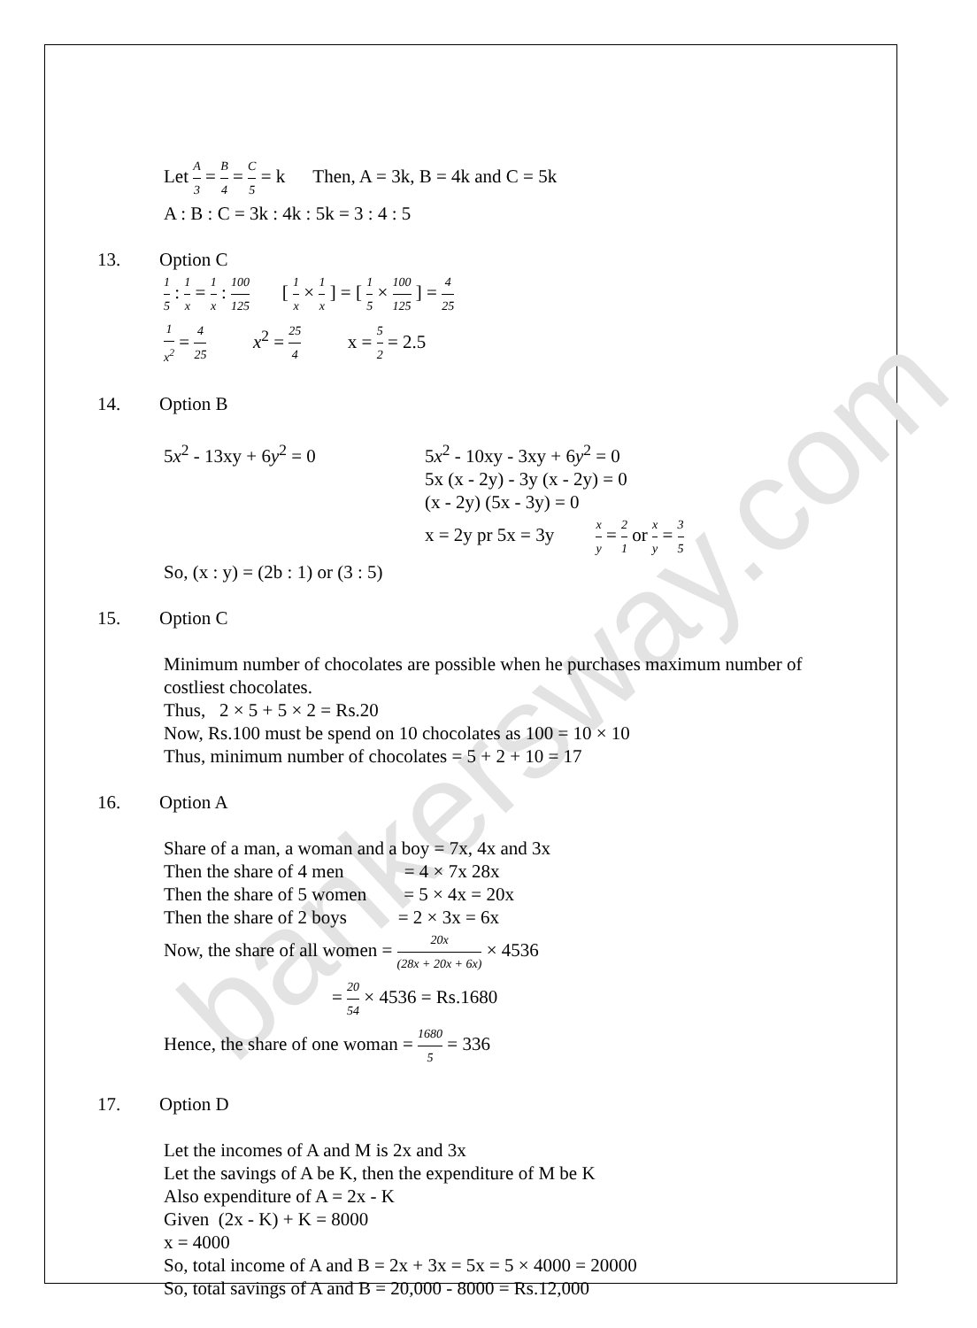bankersway.com
Let A 3 = B 4 = C 5 = k Then, A = 3k, B = 4k and C = 5k
A : B : C = 3k : 4k : 5k = 3 : 4 : 5
13. Option C
1 5 : 1 x = 1 x : 100 125 [ 1 x × 1 x ] = [ 1 5 × 100 125 ] = 4 25
1 x<sup>2</sup> = 4 25 x<sup>2</sup> = 25 4 x = 5 2 = 2.5
14. Option B
5x<sup>2</sup> - 13xy + 6y<sup>2</sup> = 0
5x<sup>2</sup> - 10xy - 3xy + 6y<sup>2</sup> = 0
5x (x - 2y) - 3y (x - 2y) = 0
(x - 2y) (5x - 3y) = 0
x = 2y pr 5x = 3y x y = 2 1 or x y = 3 5
So, (x : y) = (2b : 1) or (3 : 5)
15. Option C
Minimum number of chocolates are possible when he purchases maximum number of costliest chocolates.
Thus, 2 × 5 + 5 × 2 = Rs.20
Now, Rs.100 must be spend on 10 chocolates as 100 = 10 × 10
Thus, minimum number of chocolates = 5 + 2 + 10 = 17
16. Option A
Share of a man, a woman and a boy = 7x, 4x and 3x
Then the share of 4 men = 4 × 7x 28x
Then the share of 5 women = 5 × 4x = 20x
Then the share of 2 boys = 2 × 3x = 6x
Now, the share of all women = 20x (28x + 20x + 6x) × 4536
= 20 54 × 4536 = Rs.1680
Hence, the share of one woman = 1680 5 = 336
17. Option D
Let the incomes of A and M is 2x and 3x
Let the savings of A be K, then the expenditure of M be K
Also expenditure of A = 2x - K
Given (2x - K) + K = 8000
x = 4000
So, total income of A and B = 2x + 3x = 5x = 5 × 4000 = 20000
So, total savings of A and B = 20,000 - 8000 = Rs.12,000